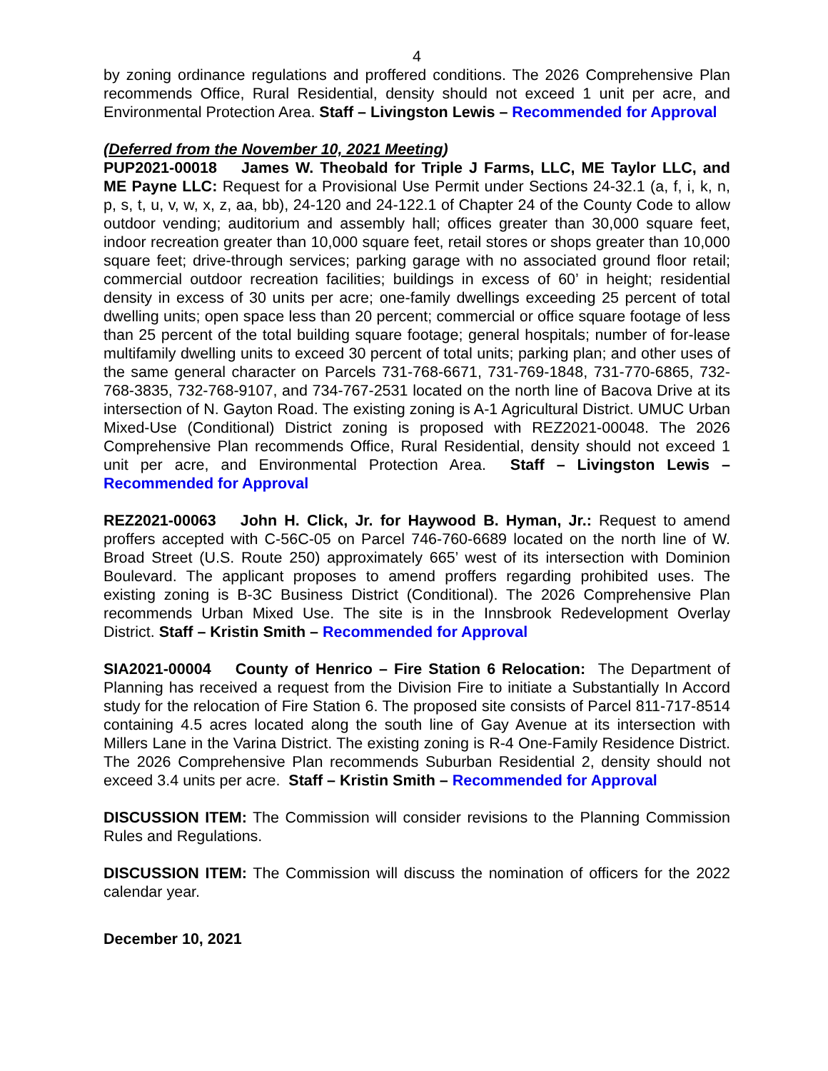4
by zoning ordinance regulations and proffered conditions. The 2026 Comprehensive Plan recommends Office, Rural Residential, density should not exceed 1 unit per acre, and Environmental Protection Area. Staff – Livingston Lewis – Recommended for Approval
(Deferred from the November 10, 2021 Meeting)
PUP2021-00018 James W. Theobald for Triple J Farms, LLC, ME Taylor LLC, and ME Payne LLC: Request for a Provisional Use Permit under Sections 24-32.1 (a, f, i, k, n, p, s, t, u, v, w, x, z, aa, bb), 24-120 and 24-122.1 of Chapter 24 of the County Code to allow outdoor vending; auditorium and assembly hall; offices greater than 30,000 square feet, indoor recreation greater than 10,000 square feet, retail stores or shops greater than 10,000 square feet; drive-through services; parking garage with no associated ground floor retail; commercial outdoor recreation facilities; buildings in excess of 60’ in height; residential density in excess of 30 units per acre; one-family dwellings exceeding 25 percent of total dwelling units; open space less than 20 percent; commercial or office square footage of less than 25 percent of the total building square footage; general hospitals; number of for-lease multifamily dwelling units to exceed 30 percent of total units; parking plan; and other uses of the same general character on Parcels 731-768-6671, 731-769-1848, 731-770-6865, 732-768-3835, 732-768-9107, and 734-767-2531 located on the north line of Bacova Drive at its intersection of N. Gayton Road. The existing zoning is A-1 Agricultural District. UMUC Urban Mixed-Use (Conditional) District zoning is proposed with REZ2021-00048. The 2026 Comprehensive Plan recommends Office, Rural Residential, density should not exceed 1 unit per acre, and Environmental Protection Area. Staff – Livingston Lewis – Recommended for Approval
REZ2021-00063 John H. Click, Jr. for Haywood B. Hyman, Jr.: Request to amend proffers accepted with C-56C-05 on Parcel 746-760-6689 located on the north line of W. Broad Street (U.S. Route 250) approximately 665’ west of its intersection with Dominion Boulevard. The applicant proposes to amend proffers regarding prohibited uses. The existing zoning is B-3C Business District (Conditional). The 2026 Comprehensive Plan recommends Urban Mixed Use. The site is in the Innsbrook Redevelopment Overlay District. Staff – Kristin Smith – Recommended for Approval
SIA2021-00004 County of Henrico – Fire Station 6 Relocation: The Department of Planning has received a request from the Division Fire to initiate a Substantially In Accord study for the relocation of Fire Station 6. The proposed site consists of Parcel 811-717-8514 containing 4.5 acres located along the south line of Gay Avenue at its intersection with Millers Lane in the Varina District. The existing zoning is R-4 One-Family Residence District. The 2026 Comprehensive Plan recommends Suburban Residential 2, density should not exceed 3.4 units per acre. Staff – Kristin Smith – Recommended for Approval
DISCUSSION ITEM: The Commission will consider revisions to the Planning Commission Rules and Regulations.
DISCUSSION ITEM: The Commission will discuss the nomination of officers for the 2022 calendar year.
December 10, 2021